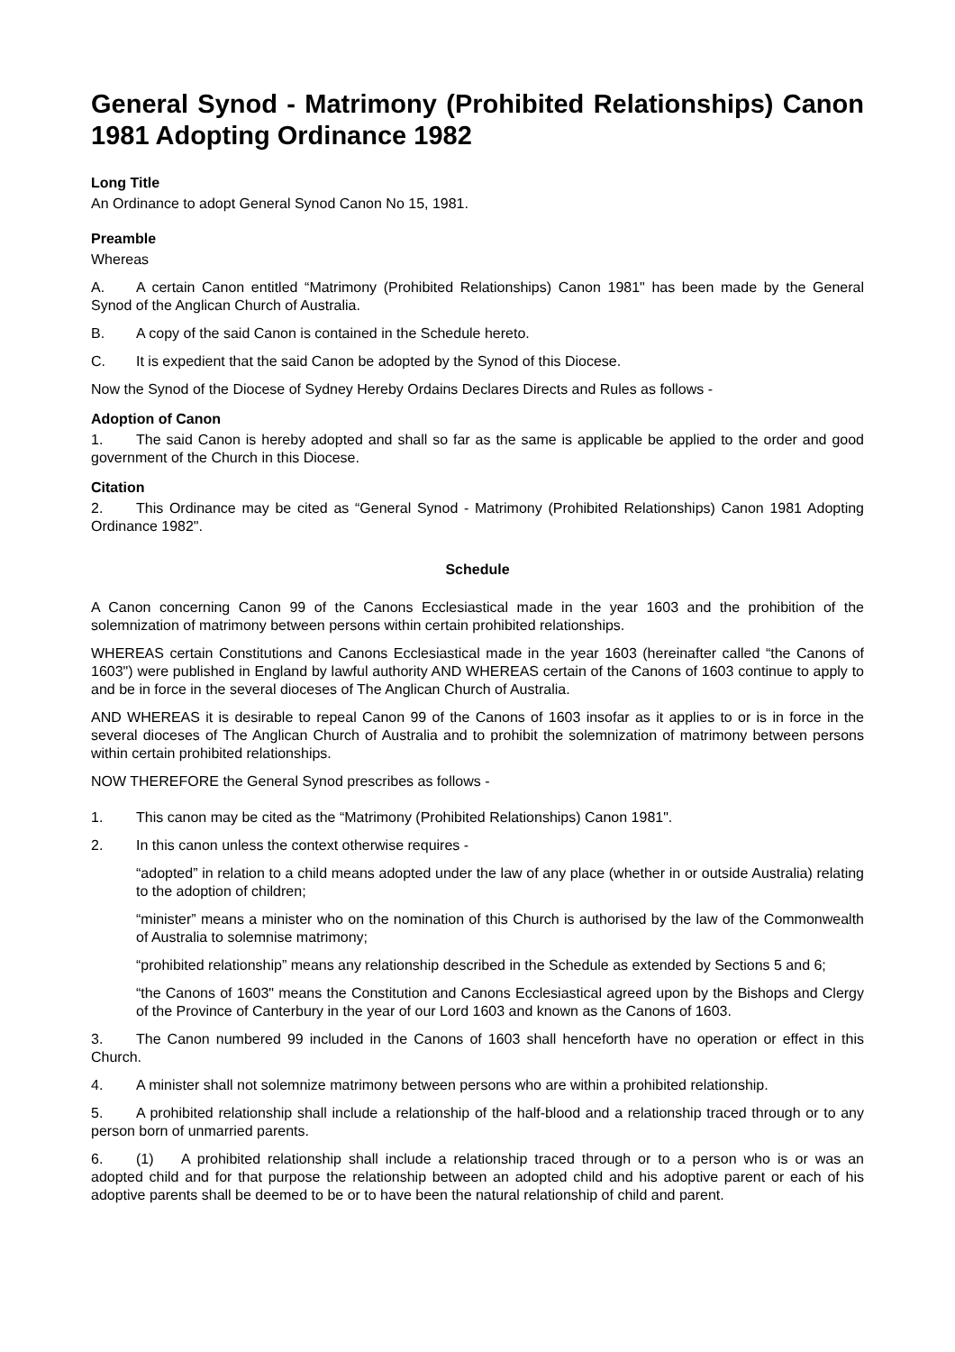General Synod - Matrimony (Prohibited Relationships) Canon 1981 Adopting Ordinance 1982
Long Title
An Ordinance to adopt General Synod Canon No 15, 1981.
Preamble
Whereas
A. A certain Canon entitled “Matrimony (Prohibited Relationships) Canon 1981" has been made by the General Synod of the Anglican Church of Australia.
B. A copy of the said Canon is contained in the Schedule hereto.
C. It is expedient that the said Canon be adopted by the Synod of this Diocese.
Now the Synod of the Diocese of Sydney Hereby Ordains Declares Directs and Rules as follows -
Adoption of Canon
1. The said Canon is hereby adopted and shall so far as the same is applicable be applied to the order and good government of the Church in this Diocese.
Citation
2. This Ordinance may be cited as “General Synod - Matrimony (Prohibited Relationships) Canon 1981 Adopting Ordinance 1982".
Schedule
A Canon concerning Canon 99 of the Canons Ecclesiastical made in the year 1603 and the prohibition of the solemnization of matrimony between persons within certain prohibited relationships.
WHEREAS certain Constitutions and Canons Ecclesiastical made in the year 1603 (hereinafter called “the Canons of 1603") were published in England by lawful authority AND WHEREAS certain of the Canons of 1603 continue to apply to and be in force in the several dioceses of The Anglican Church of Australia.
AND WHEREAS it is desirable to repeal Canon 99 of the Canons of 1603 insofar as it applies to or is in force in the several dioceses of The Anglican Church of Australia and to prohibit the solemnization of matrimony between persons within certain prohibited relationships.
NOW THEREFORE the General Synod prescribes as follows -
1. This canon may be cited as the “Matrimony (Prohibited Relationships) Canon 1981".
2. In this canon unless the context otherwise requires -
“adopted” in relation to a child means adopted under the law of any place (whether in or outside Australia) relating to the adoption of children;
“minister” means a minister who on the nomination of this Church is authorised by the law of the Commonwealth of Australia to solemnise matrimony;
“prohibited relationship” means any relationship described in the Schedule as extended by Sections 5 and 6;
“the Canons of 1603" means the Constitution and Canons Ecclesiastical agreed upon by the Bishops and Clergy of the Province of Canterbury in the year of our Lord 1603 and known as the Canons of 1603.
3. The Canon numbered 99 included in the Canons of 1603 shall henceforth have no operation or effect in this Church.
4. A minister shall not solemnize matrimony between persons who are within a prohibited relationship.
5. A prohibited relationship shall include a relationship of the half-blood and a relationship traced through or to any person born of unmarried parents.
6. (1) A prohibited relationship shall include a relationship traced through or to a person who is or was an adopted child and for that purpose the relationship between an adopted child and his adoptive parent or each of his adoptive parents shall be deemed to be or to have been the natural relationship of child and parent.